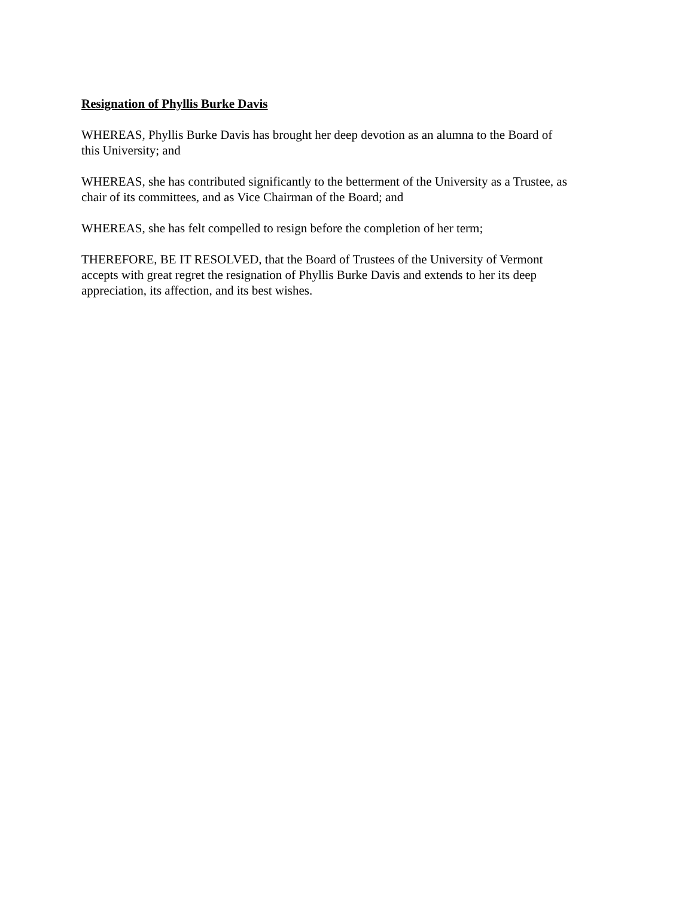Resignation of Phyllis Burke Davis
WHEREAS, Phyllis Burke Davis has brought her deep devotion as an alumna to the Board of
this University; and
WHEREAS, she has contributed significantly to the betterment of the University as a Trustee, as
chair of its committees, and as Vice Chairman of the Board; and
WHEREAS, she has felt compelled to resign before the completion of her term;
THEREFORE, BE IT RESOLVED, that the Board of Trustees of the University of Vermont
accepts with great regret the resignation of Phyllis Burke Davis and extends to her its deep
appreciation, its affection, and its best wishes.